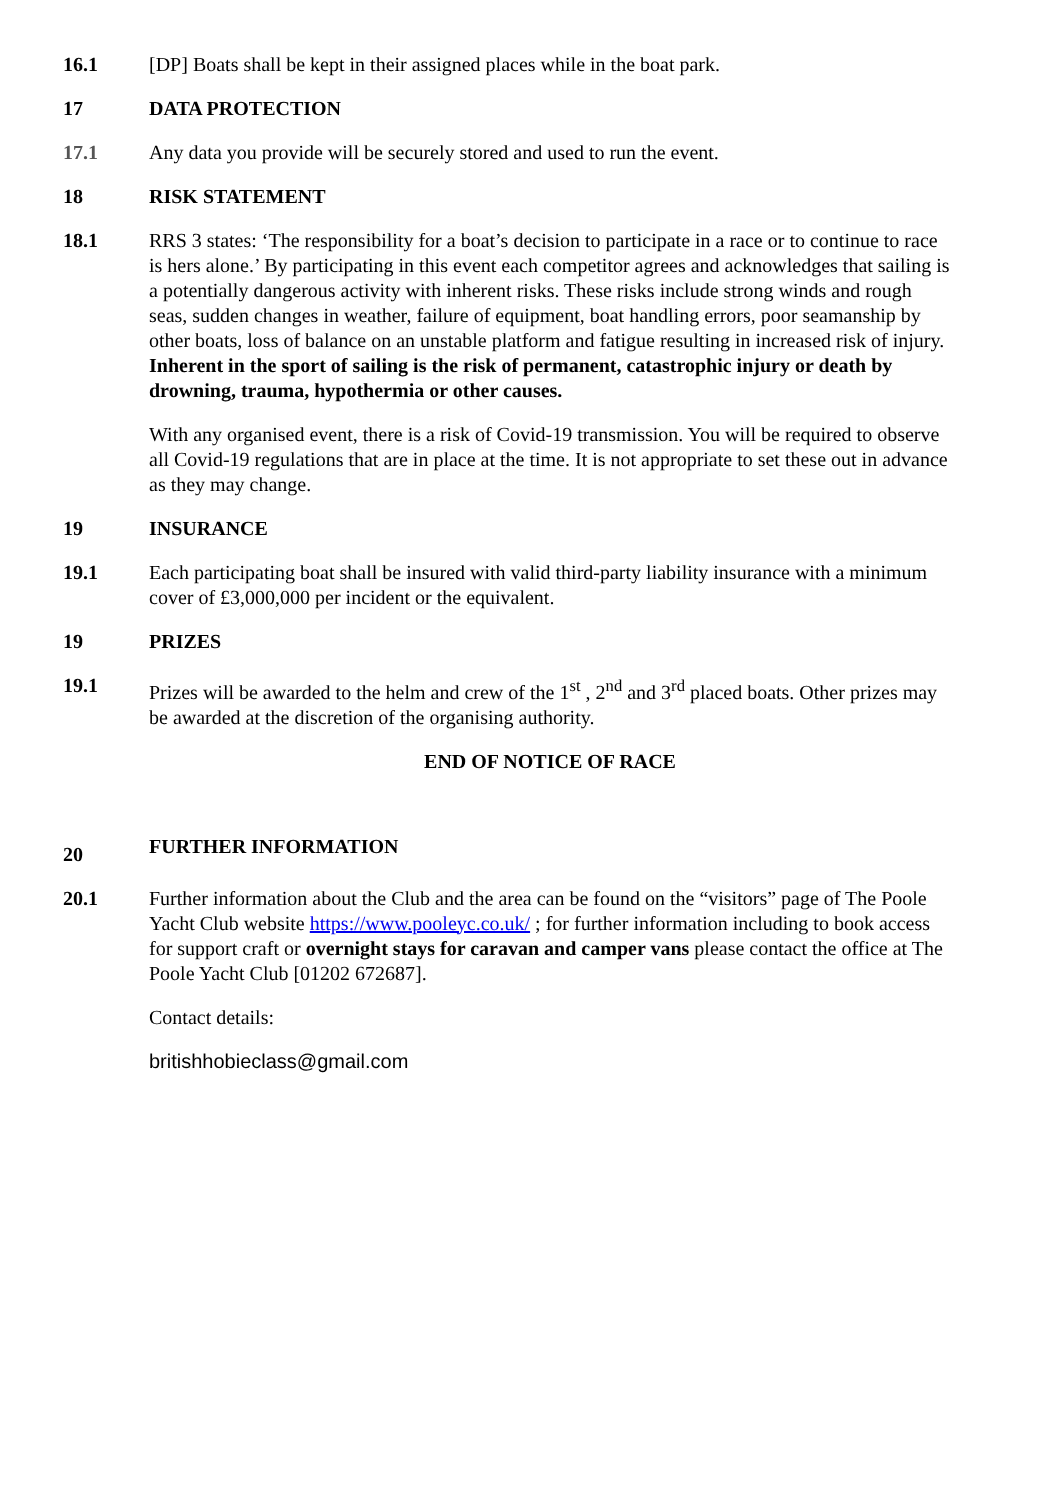16.1 [DP] Boats shall be kept in their assigned places while in the boat park.
17 DATA PROTECTION
17.1 Any data you provide will be securely stored and used to run the event.
18 RISK STATEMENT
18.1 RRS 3 states: ‘The responsibility for a boat’s decision to participate in a race or to continue to race is hers alone.’ By participating in this event each competitor agrees and acknowledges that sailing is a potentially dangerous activity with inherent risks. These risks include strong winds and rough seas, sudden changes in weather, failure of equipment, boat handling errors, poor seamanship by other boats, loss of balance on an unstable platform and fatigue resulting in increased risk of injury. Inherent in the sport of sailing is the risk of permanent, catastrophic injury or death by drowning, trauma, hypothermia or other causes.
With any organised event, there is a risk of Covid-19 transmission. You will be required to observe all Covid-19 regulations that are in place at the time. It is not appropriate to set these out in advance as they may change.
19 INSURANCE
19.1 Each participating boat shall be insured with valid third-party liability insurance with a minimum cover of £3,000,000 per incident or the equivalent.
19 PRIZES
19.1 Prizes will be awarded to the helm and crew of the 1<sup>st</sup> , 2<sup>nd</sup> and 3<sup>rd</sup> placed boats. Other prizes may be awarded at the discretion of the organising authority.
END OF NOTICE OF RACE
20
FURTHER INFORMATION
20.1 Further information about the Club and the area can be found on the “visitors” page of The Poole Yacht Club website https://www.pooleyc.co.uk/ ; for further information including to book access for support craft or overnight stays for caravan and camper vans please contact the office at The Poole Yacht Club [01202 672687].
Contact details:
britishhobieclass@gmail.com